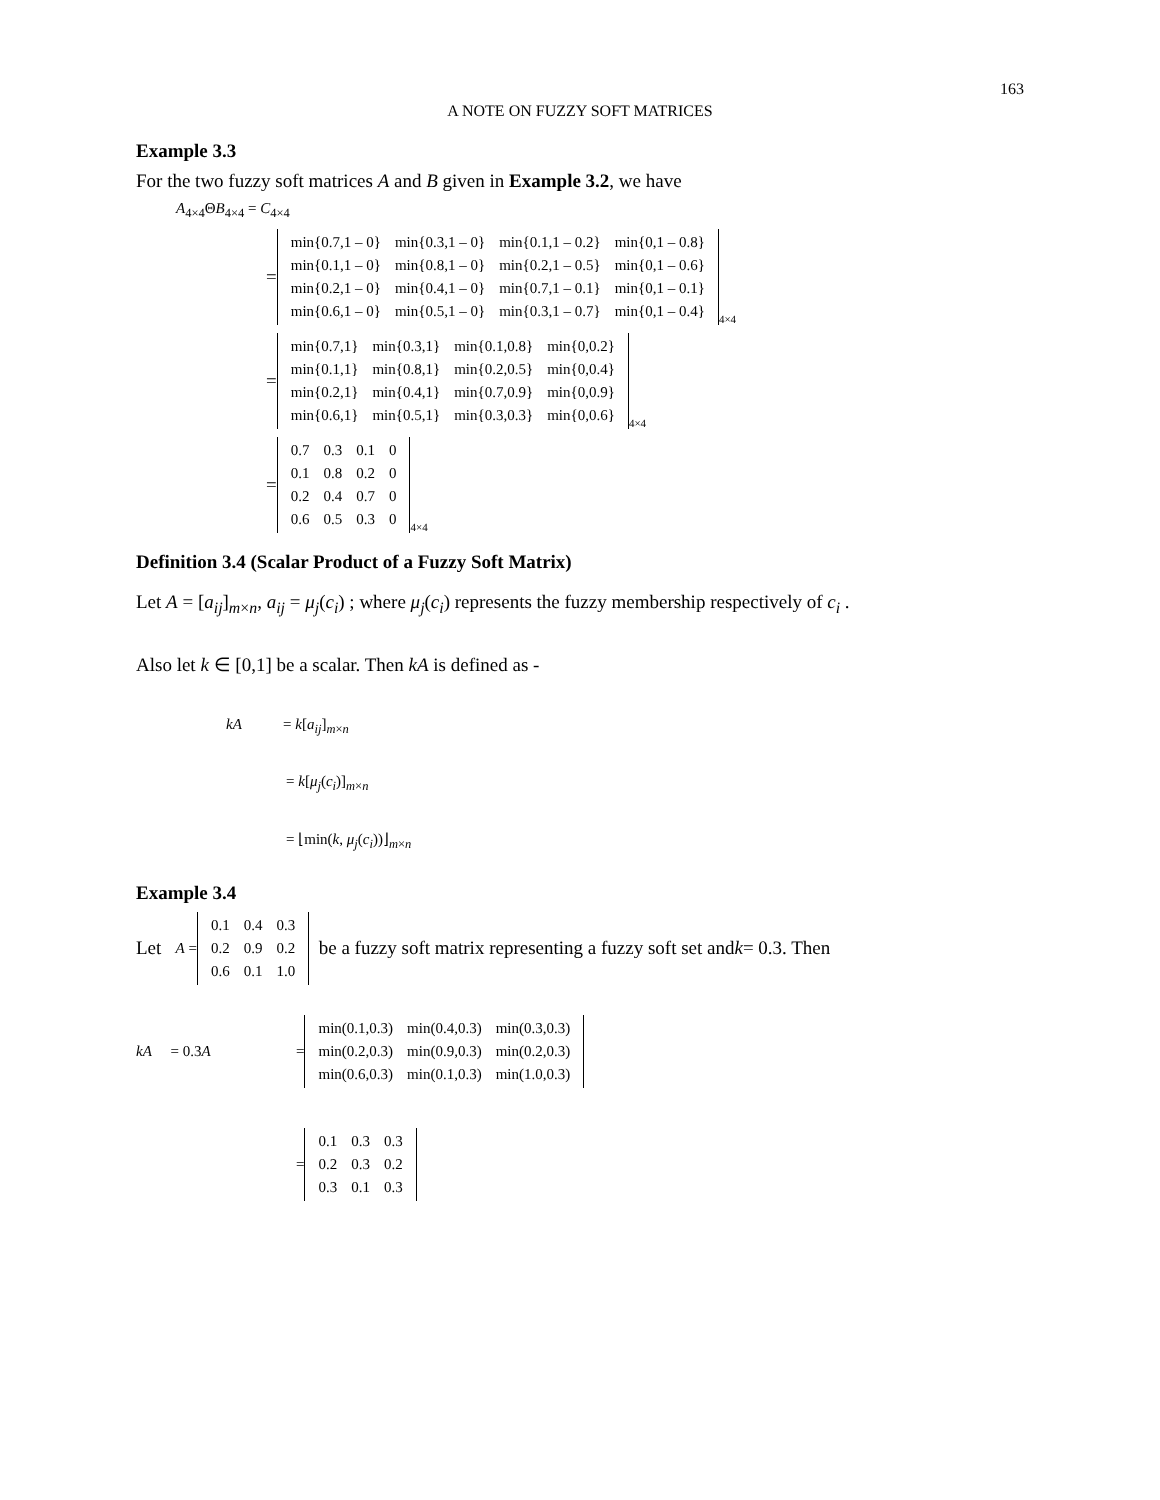163
A NOTE ON FUZZY SOFT MATRICES
Example 3.3
For the two fuzzy soft matrices A and B given in Example 3.2, we have
A<sub>4×4</sub>ΘB<sub>4×4</sub> = C<sub>4×4</sub>
=
| min{0.7,1 – 0} | min{0.3,1 – 0} | min{0.1,1 – 0.2} | min{0,1 – 0.8} |
| min{0.1,1 – 0} | min{0.8,1 – 0} | min{0.2,1 – 0.5} | min{0,1 – 0.6} |
| min{0.2,1 – 0} | min{0.4,1 – 0} | min{0.7,1 – 0.1} | min{0,1 – 0.1} |
| min{0.6,1 – 0} | min{0.5,1 – 0} | min{0.3,1 – 0.7} | min{0,1 – 0.4} |
4×4
=
| min{0.7,1} | min{0.3,1} | min{0.1,0.8} | min{0,0.2} |
| min{0.1,1} | min{0.8,1} | min{0.2,0.5} | min{0,0.4} |
| min{0.2,1} | min{0.4,1} | min{0.7,0.9} | min{0,0.9} |
| min{0.6,1} | min{0.5,1} | min{0.3,0.3} | min{0,0.6} |
4×4
=
| 0.7 | 0.3 | 0.1 | 0 |
| 0.1 | 0.8 | 0.2 | 0 |
| 0.2 | 0.4 | 0.7 | 0 |
| 0.6 | 0.5 | 0.3 | 0 |
4×4
Definition 3.4 (Scalar Product of a Fuzzy Soft Matrix)
Let A = [a<sub>ij</sub>]<sub>m×n</sub>, a<sub>ij</sub> = μ<sub>j</sub>(c<sub>i</sub>) ; where μ<sub>j</sub>(c<sub>i</sub>) represents the fuzzy membership respectively of c<sub>i</sub> .
Also let k ∈ [0,1] be a scalar. Then kA is defined as -
kA = k[a<sub>ij</sub>]<sub>m×n</sub>
= k[μ<sub>j</sub>(c<sub>i</sub>)]<sub>m×n</sub>
= ⌊min(k, μ<sub>j</sub>(c<sub>i</sub>))⌋<sub>m×n</sub>
Example 3.4
Let A =
| 0.1 | 0.4 | 0.3 |
| 0.2 | 0.9 | 0.2 |
| 0.6 | 0.1 | 1.0 |
be a fuzzy soft matrix representing a fuzzy soft set and k = 0.3. Then
kA = 0.3A =
| min(0.1,0.3) | min(0.4,0.3) | min(0.3,0.3) |
| min(0.2,0.3) | min(0.9,0.3) | min(0.2,0.3) |
| min(0.6,0.3) | min(0.1,0.3) | min(1.0,0.3) |
=
| 0.1 | 0.3 | 0.3 |
| 0.2 | 0.3 | 0.2 |
| 0.3 | 0.1 | 0.3 |